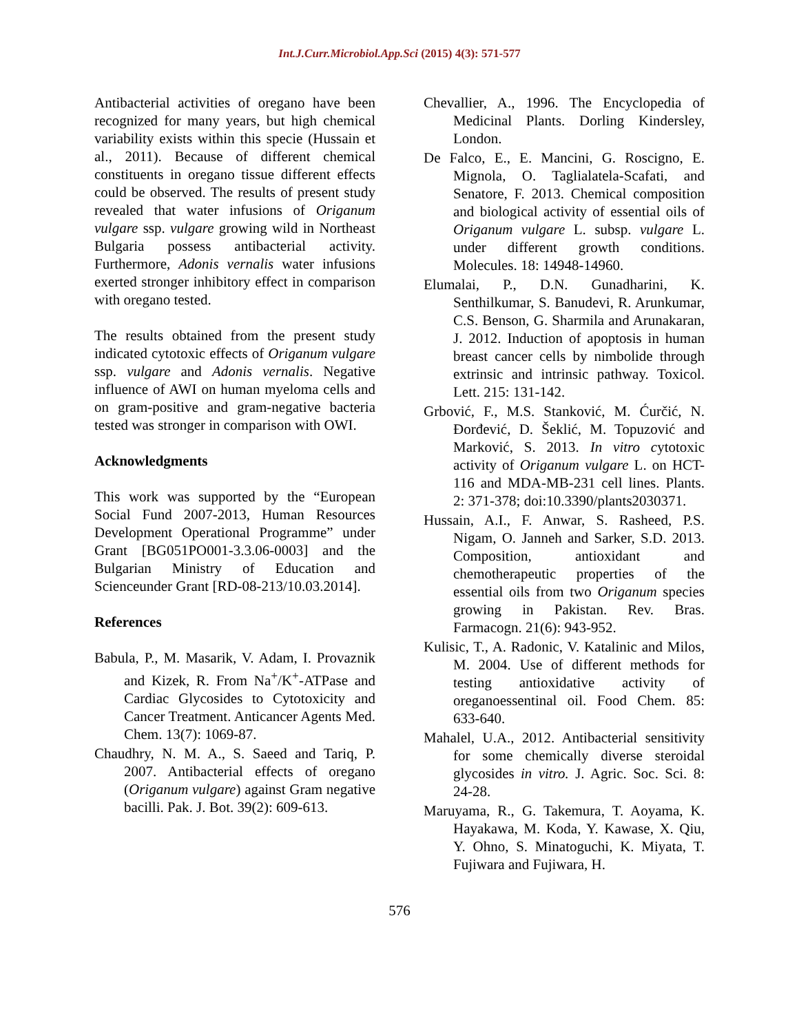Int.J.Curr.Microbiol.App.Sci (2015) 4(3): 571-577
Antibacterial activities of oregano have been recognized for many years, but high chemical variability exists within this specie (Hussain et al., 2011). Because of different chemical constituents in oregano tissue different effects could be observed. The results of present study revealed that water infusions of Origanum vulgare ssp. vulgare growing wild in Northeast Bulgaria possess antibacterial activity. Furthermore, Adonis vernalis water infusions exerted stronger inhibitory effect in comparison with oregano tested.
The results obtained from the present study indicated cytotoxic effects of Origanum vulgare ssp. vulgare and Adonis vernalis. Negative influence of AWI on human myeloma cells and on gram-positive and gram-negative bacteria tested was stronger in comparison with OWI.
Acknowledgments
This work was supported by the “European Social Fund 2007-2013, Human Resources Development Operational Programme” under Grant [BG051PO001-3.3.06-0003] and the Bulgarian Ministry of Education and Scienceunder Grant [RD-08-213/10.03.2014].
References
Babula, P., M. Masarik, V. Adam, I. Provaznik and Kizek, R. From Na<sup>+</sup>/K<sup>+</sup>-ATPase and Cardiac Glycosides to Cytotoxicity and Cancer Treatment. Anticancer Agents Med. Chem. 13(7): 1069-87.
Chaudhry, N. M. A., S. Saeed and Tariq, P. 2007. Antibacterial effects of oregano (Origanum vulgare) against Gram negative bacilli. Pak. J. Bot. 39(2): 609-613.
Chevallier, A., 1996. The Encyclopedia of Medicinal Plants. Dorling Kindersley, London.
De Falco, E., E. Mancini, G. Roscigno, E. Mignola, O. Taglialatela-Scafati, and Senatore, F. 2013. Chemical composition and biological activity of essential oils of Origanum vulgare L. subsp. vulgare L. under different growth conditions. Molecules. 18: 14948-14960.
Elumalai, P., D.N. Gunadharini, K. Senthilkumar, S. Banudevi, R. Arunkumar, C.S. Benson, G. Sharmila and Arunakaran, J. 2012. Induction of apoptosis in human breast cancer cells by nimbolide through extrinsic and intrinsic pathway. Toxicol. Lett. 215: 131-142.
Grbović, F., M.S. Stanković, M. Ćurčić, N. Đorđević, D. Šeklić, M. Topuzović and Marković, S. 2013. In vitro cytotoxic activity of Origanum vulgare L. on HCT-116 and MDA-MB-231 cell lines. Plants. 2: 371-378; doi:10.3390/plants2030371.
Hussain, A.I., F. Anwar, S. Rasheed, P.S. Nigam, O. Janneh and Sarker, S.D. 2013. Composition, antioxidant and chemotherapeutic properties of the essential oils from two Origanum species growing in Pakistan. Rev. Bras. Farmacogn. 21(6): 943-952.
Kulisic, T., A. Radonic, V. Katalinic and Milos, M. 2004. Use of different methods for testing antioxidative activity of oreganoessentinal oil. Food Chem. 85: 633-640.
Mahalel, U.A., 2012. Antibacterial sensitivity for some chemically diverse steroidal glycosides in vitro. J. Agric. Soc. Sci. 8: 24-28.
Maruyama, R., G. Takemura, T. Aoyama, K. Hayakawa, M. Koda, Y. Kawase, X. Qiu, Y. Ohno, S. Minatoguchi, K. Miyata, T. Fujiwara and Fujiwara, H.
576